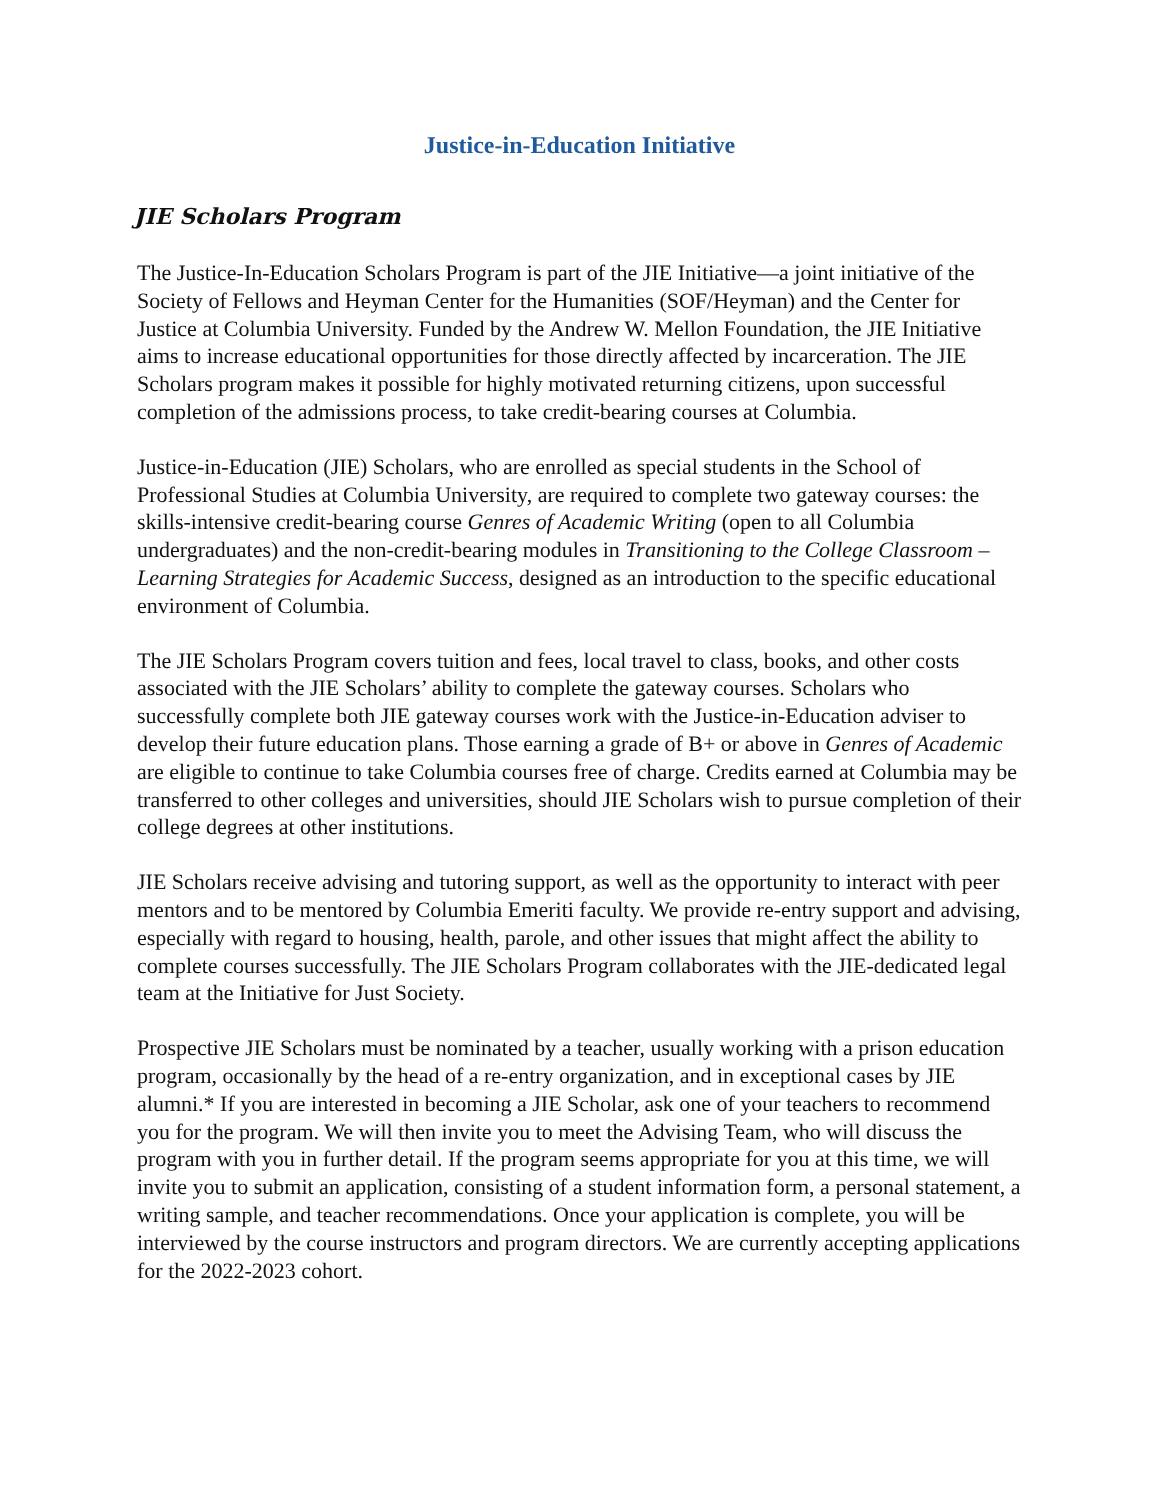Justice-in-Education Initiative
JIE Scholars Program
The Justice-In-Education Scholars Program is part of the JIE Initiative—a joint initiative of the Society of Fellows and Heyman Center for the Humanities (SOF/Heyman) and the Center for Justice at Columbia University. Funded by the Andrew W. Mellon Foundation, the JIE Initiative aims to increase educational opportunities for those directly affected by incarceration. The JIE Scholars program makes it possible for highly motivated returning citizens, upon successful completion of the admissions process, to take credit-bearing courses at Columbia.
Justice-in-Education (JIE) Scholars, who are enrolled as special students in the School of Professional Studies at Columbia University, are required to complete two gateway courses: the skills-intensive credit-bearing course Genres of Academic Writing (open to all Columbia undergraduates) and the non-credit-bearing modules in Transitioning to the College Classroom – Learning Strategies for Academic Success, designed as an introduction to the specific educational environment of Columbia.
The JIE Scholars Program covers tuition and fees, local travel to class, books, and other costs associated with the JIE Scholars’ ability to complete the gateway courses. Scholars who successfully complete both JIE gateway courses work with the Justice-in-Education adviser to develop their future education plans. Those earning a grade of B+ or above in Genres of Academic are eligible to continue to take Columbia courses free of charge. Credits earned at Columbia may be transferred to other colleges and universities, should JIE Scholars wish to pursue completion of their college degrees at other institutions.
JIE Scholars receive advising and tutoring support, as well as the opportunity to interact with peer mentors and to be mentored by Columbia Emeriti faculty. We provide re-entry support and advising, especially with regard to housing, health, parole, and other issues that might affect the ability to complete courses successfully. The JIE Scholars Program collaborates with the JIE-dedicated legal team at the Initiative for Just Society.
Prospective JIE Scholars must be nominated by a teacher, usually working with a prison education program, occasionally by the head of a re-entry organization, and in exceptional cases by JIE alumni.* If you are interested in becoming a JIE Scholar, ask one of your teachers to recommend you for the program. We will then invite you to meet the Advising Team, who will discuss the program with you in further detail. If the program seems appropriate for you at this time, we will invite you to submit an application, consisting of a student information form, a personal statement, a writing sample, and teacher recommendations. Once your application is complete, you will be interviewed by the course instructors and program directors. We are currently accepting applications for the 2022-2023 cohort.